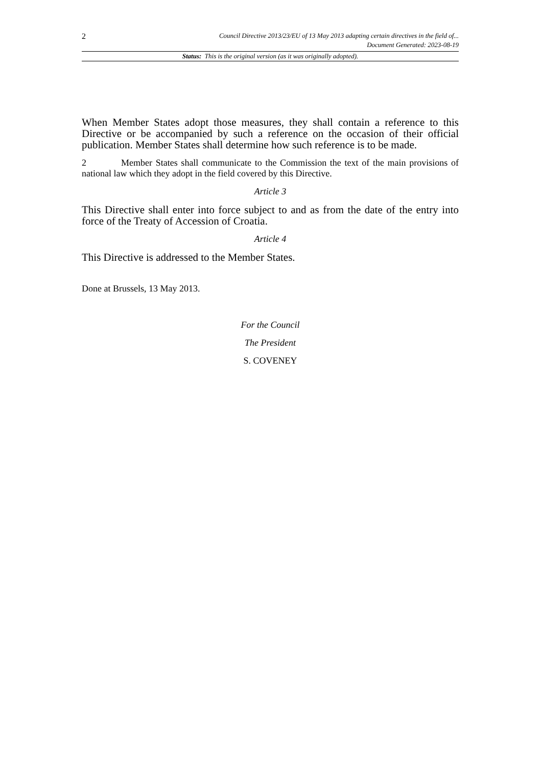2 Council Directive 2013/23/EU of 13 May 2013 adapting certain directives in the field of...
Document Generated: 2023-08-19
Status: This is the original version (as it was originally adopted).
When Member States adopt those measures, they shall contain a reference to this Directive or be accompanied by such a reference on the occasion of their official publication. Member States shall determine how such reference is to be made.
2 Member States shall communicate to the Commission the text of the main provisions of national law which they adopt in the field covered by this Directive.
Article 3
This Directive shall enter into force subject to and as from the date of the entry into force of the Treaty of Accession of Croatia.
Article 4
This Directive is addressed to the Member States.
Done at Brussels, 13 May 2013.
For the Council
The President
S. COVENEY